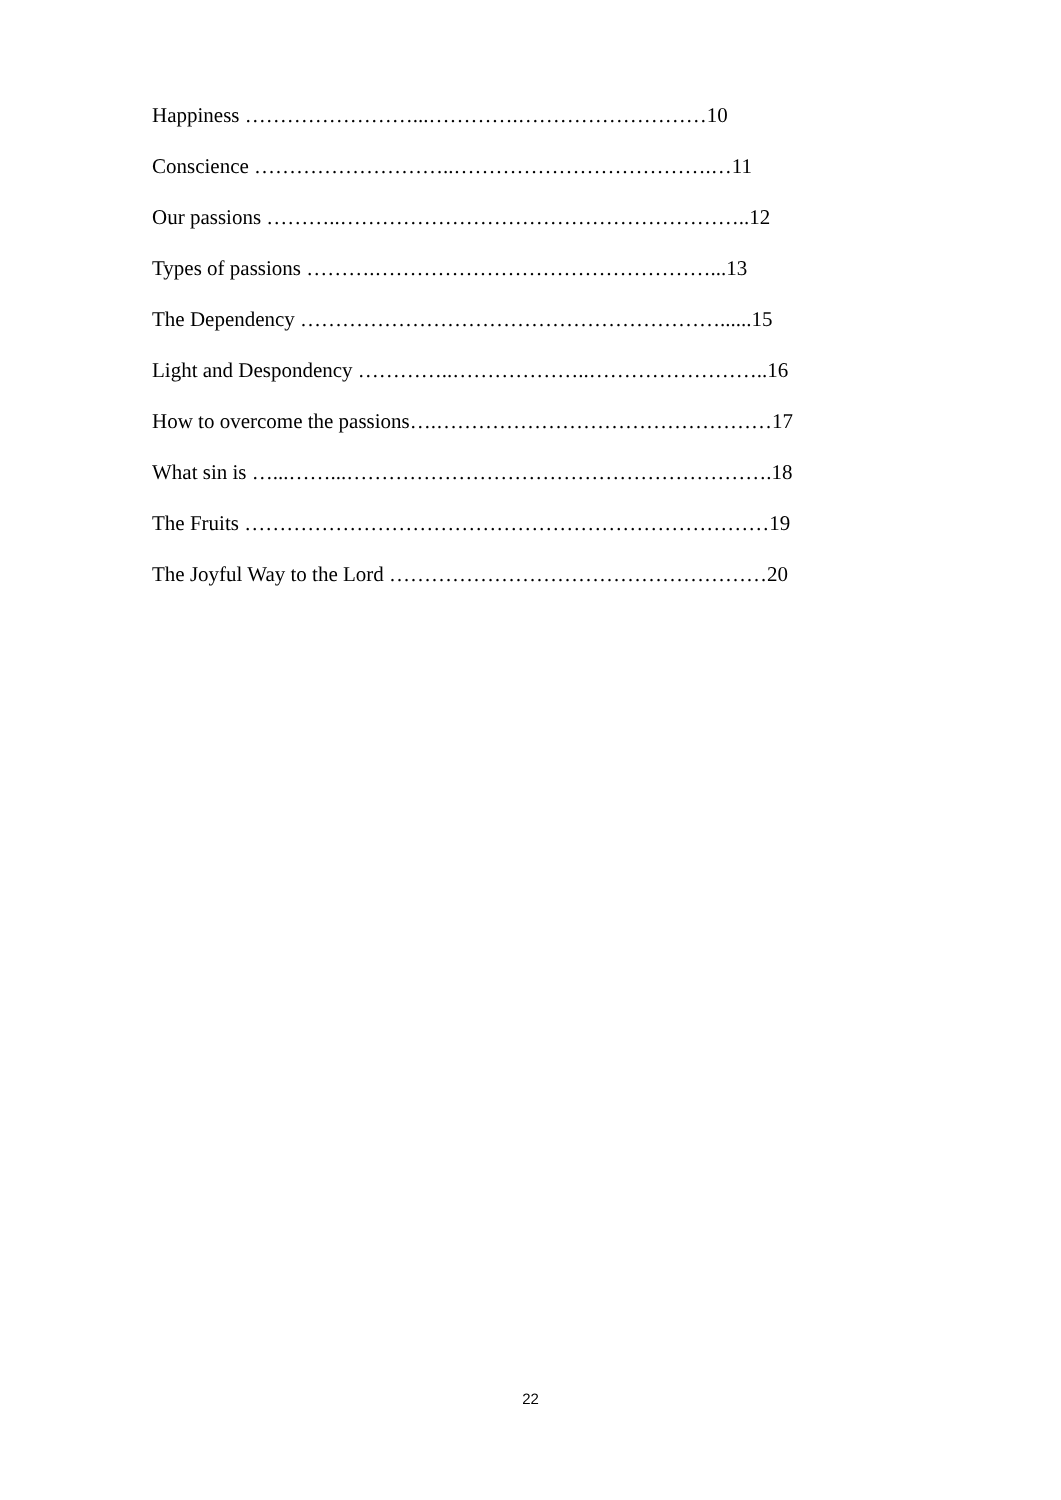Happiness ……………………...………….………………………10
Conscience ………………………..……………………………….…11
Our passions ………..…………………………………………………..12
Types of passions ……….…………………………………………...13
The Dependency ……………………………………………………......15
Light and Despondency …………..………………..……………………..16
How to overcome the passions….…………………………………………17
What sin is …...……...…………………………………………………….18
The Fruits …………………………………………………………………19
The Joyful Way to the Lord ………………………………………………20
22